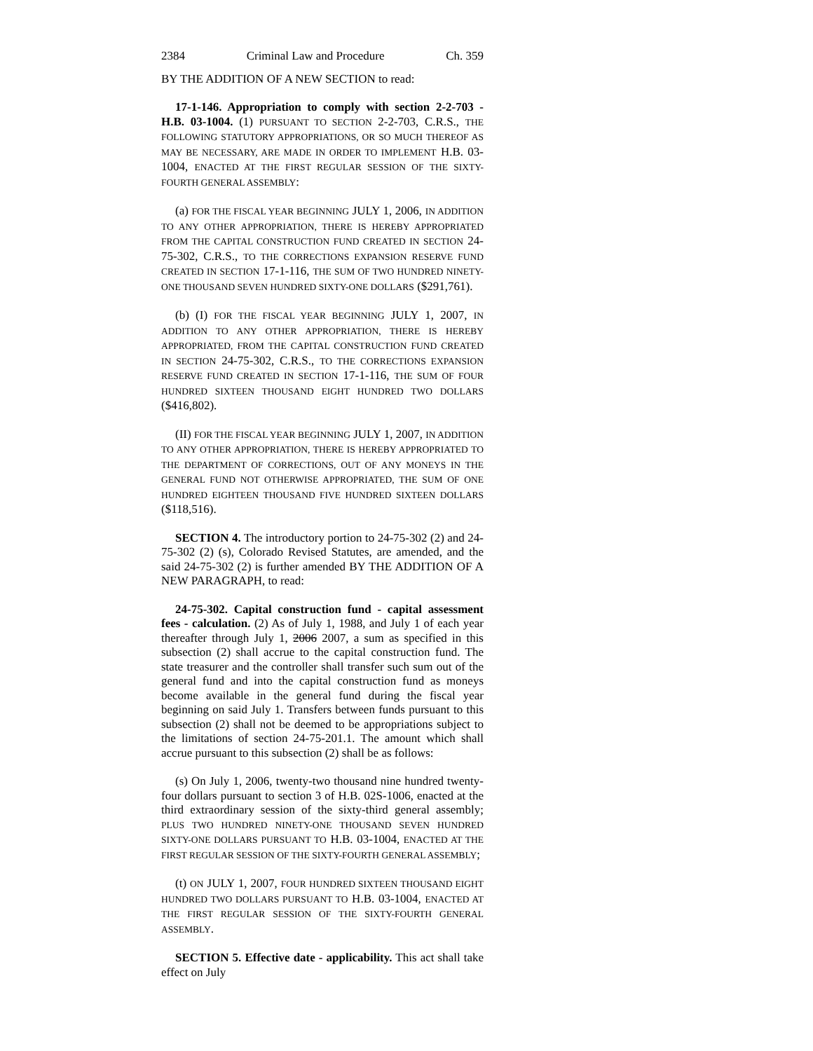2384 Criminal Law and Procedure Ch. 359
BY THE ADDITION OF A NEW SECTION to read:
17-1-146. Appropriation to comply with section 2-2-703 - H.B. 03-1004. (1) PURSUANT TO SECTION 2-2-703, C.R.S., THE FOLLOWING STATUTORY APPROPRIATIONS, OR SO MUCH THEREOF AS MAY BE NECESSARY, ARE MADE IN ORDER TO IMPLEMENT H.B. 03-1004, ENACTED AT THE FIRST REGULAR SESSION OF THE SIXTY-FOURTH GENERAL ASSEMBLY:
(a) FOR THE FISCAL YEAR BEGINNING JULY 1, 2006, IN ADDITION TO ANY OTHER APPROPRIATION, THERE IS HEREBY APPROPRIATED FROM THE CAPITAL CONSTRUCTION FUND CREATED IN SECTION 24-75-302, C.R.S., TO THE CORRECTIONS EXPANSION RESERVE FUND CREATED IN SECTION 17-1-116, THE SUM OF TWO HUNDRED NINETY-ONE THOUSAND SEVEN HUNDRED SIXTY-ONE DOLLARS ($291,761).
(b) (I) FOR THE FISCAL YEAR BEGINNING JULY 1, 2007, IN ADDITION TO ANY OTHER APPROPRIATION, THERE IS HEREBY APPROPRIATED, FROM THE CAPITAL CONSTRUCTION FUND CREATED IN SECTION 24-75-302, C.R.S., TO THE CORRECTIONS EXPANSION RESERVE FUND CREATED IN SECTION 17-1-116, THE SUM OF FOUR HUNDRED SIXTEEN THOUSAND EIGHT HUNDRED TWO DOLLARS ($416,802).
(II) FOR THE FISCAL YEAR BEGINNING JULY 1, 2007, IN ADDITION TO ANY OTHER APPROPRIATION, THERE IS HEREBY APPROPRIATED TO THE DEPARTMENT OF CORRECTIONS, OUT OF ANY MONEYS IN THE GENERAL FUND NOT OTHERWISE APPROPRIATED, THE SUM OF ONE HUNDRED EIGHTEEN THOUSAND FIVE HUNDRED SIXTEEN DOLLARS ($118,516).
SECTION 4. The introductory portion to 24-75-302 (2) and 24-75-302 (2) (s), Colorado Revised Statutes, are amended, and the said 24-75-302 (2) is further amended BY THE ADDITION OF A NEW PARAGRAPH, to read:
24-75-302. Capital construction fund - capital assessment fees - calculation. (2) As of July 1, 1988, and July 1 of each year thereafter through July 1, 2006 2007, a sum as specified in this subsection (2) shall accrue to the capital construction fund. The state treasurer and the controller shall transfer such sum out of the general fund and into the capital construction fund as moneys become available in the general fund during the fiscal year beginning on said July 1. Transfers between funds pursuant to this subsection (2) shall not be deemed to be appropriations subject to the limitations of section 24-75-201.1. The amount which shall accrue pursuant to this subsection (2) shall be as follows:
(s) On July 1, 2006, twenty-two thousand nine hundred twenty-four dollars pursuant to section 3 of H.B. 02S-1006, enacted at the third extraordinary session of the sixty-third general assembly; PLUS TWO HUNDRED NINETY-ONE THOUSAND SEVEN HUNDRED SIXTY-ONE DOLLARS PURSUANT TO H.B. 03-1004, ENACTED AT THE FIRST REGULAR SESSION OF THE SIXTY-FOURTH GENERAL ASSEMBLY;
(t) ON JULY 1, 2007, FOUR HUNDRED SIXTEEN THOUSAND EIGHT HUNDRED TWO DOLLARS PURSUANT TO H.B. 03-1004, ENACTED AT THE FIRST REGULAR SESSION OF THE SIXTY-FOURTH GENERAL ASSEMBLY.
SECTION 5. Effective date - applicability. This act shall take effect on July